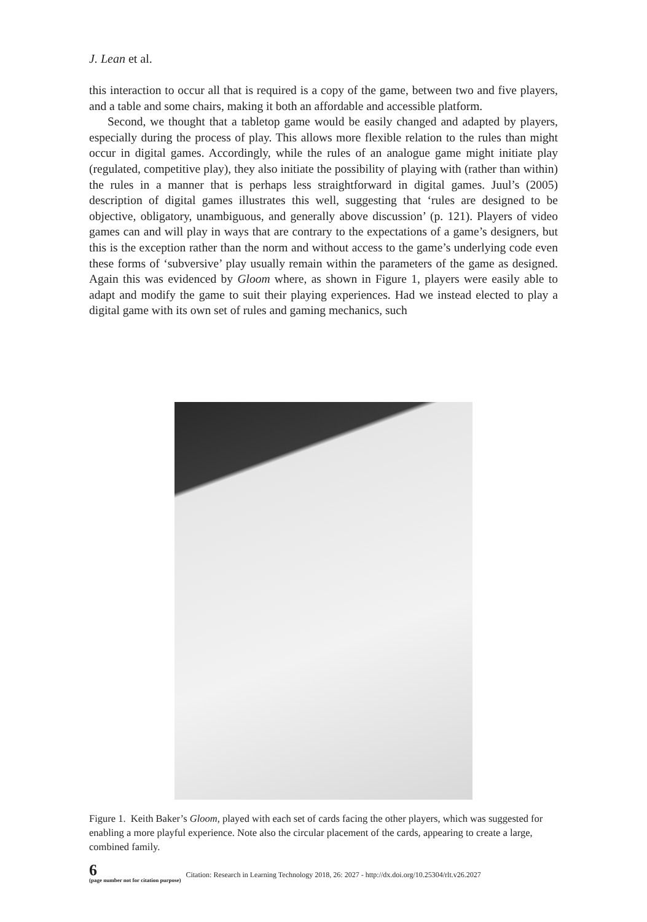J. Lean et al.
this interaction to occur all that is required is a copy of the game, between two and five players, and a table and some chairs, making it both an affordable and accessible platform.
Second, we thought that a tabletop game would be easily changed and adapted by players, especially during the process of play. This allows more flexible relation to the rules than might occur in digital games. Accordingly, while the rules of an analogue game might initiate play (regulated, competitive play), they also initiate the possibility of playing with (rather than within) the rules in a manner that is perhaps less straightforward in digital games. Juul’s (2005) description of digital games illustrates this well, suggesting that ‘rules are designed to be objective, obligatory, unambiguous, and generally above discussion’ (p. 121). Players of video games can and will play in ways that are contrary to the expectations of a game’s designers, but this is the exception rather than the norm and without access to the game’s underlying code even these forms of ‘subversive’ play usually remain within the parameters of the game as designed. Again this was evidenced by Gloom where, as shown in Figure 1, players were easily able to adapt and modify the game to suit their playing experiences. Had we instead elected to play a digital game with its own set of rules and gaming mechanics, such
Figure 1. Keith Baker’s Gloom, played with each set of cards facing the other players, which was suggested for enabling a more playful experience. Note also the circular placement of the cards, appearing to create a large, combined family.
6
(page number not for citation purpose)
Citation: Research in Learning Technology 2018, 26: 2027 - http://dx.doi.org/10.25304/rlt.v26.2027